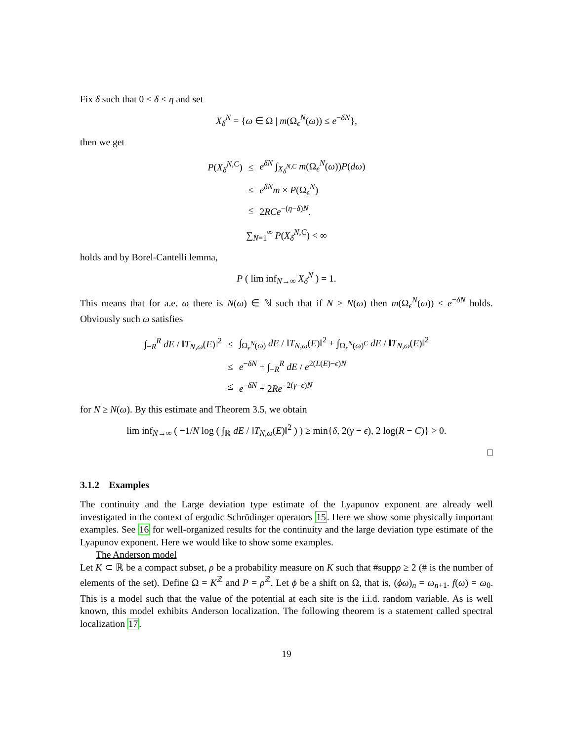Fix δ such that 0 < δ < η and set
X<sub>δ</sub><sup>N</sup> = {ω ∈ Ω | m(Ω<sub>ϵ</sub><sup>N</sup>(ω)) ≤ e<sup>−δN</sup>},
then we get
| P ( X<sub>δ</sub><sup>N,C</sup>) | ≤ | e<sup>δN</sup> ∫<sub>X<sub>δ</sub><sup>N,C</sup></sub> m (Ω<sub>ϵ</sub><sup>N</sup>( ω )) P ( dω ) |
| | ≤ | e<sup>δN</sup> m × P (Ω<sub>ϵ</sub><sup>N</sup>) |
| | ≤ | 2 RCe<sup>−(η−δ)N</sup>. |
∑<sub>N=1</sub><sup>∞</sup> P(X<sub>δ</sub><sup>N,C</sup>) < ∞
holds and by Borel-Cantelli lemma,
P ( lim inf<sub>N→∞</sub> X<sub>δ</sub><sup>N</sup> ) = 1.
This means that for a.e. ω there is N(ω) ∈ ℕ such that if N ≥ N(ω) then m(Ω<sub>ϵ</sub><sup>N</sup>(ω)) ≤ e<sup>−δN</sup> holds. Obviously such ω satisfies
| ∫<sub>−R</sub><sup>R</sup> dE / ‖ T<sub>N,ω</sub>( E )‖<sup>2</sup> | ≤ | ∫<sub>Ω<sub>ϵ</sub><sup>N</sup>(ω)</sub> dE / ‖ T<sub>N,ω</sub>( E )‖<sup>2</sup> + ∫<sub>Ω<sub>ϵ</sub><sup>N</sup>(ω)<sup>C</sup></sub> dE / ‖ T<sub>N,ω</sub>( E )‖<sup>2</sup> |
| | ≤ | e<sup>−δN</sup> + ∫<sub>−R</sub><sup>R</sup> dE / e<sup>2(L(E)−ϵ)N</sup> |
| | ≤ | e<sup>−δN</sup> + 2 Re<sup>−2(γ−ϵ)N</sup> |
for N ≥ N(ω). By this estimate and Theorem 3.5, we obtain
lim inf<sub>N→∞</sub> ( −1/N log ( ∫<sub>ℝ</sub> dE / ‖T<sub>N,ω</sub>(E)‖<sup>2</sup> ) ) ≥ min{δ, 2(γ − ϵ), 2 log(R − C)} > 0.
□
3.1.2 Examples
The continuity and the Large deviation type estimate of the Lyapunov exponent are already well investigated in the context of ergodic Schrödinger operators 15. Here we show some physically important examples. See 16 for well-organized results for the continuity and the large deviation type estimate of the Lyapunov exponent. Here we would like to show some examples.
The Anderson model
Let K ⊂ ℝ be a compact subset, ρ be a probability measure on K such that #suppρ ≥ 2 (# is the number of elements of the set). Define Ω = K<sup>ℤ</sup> and P = ρ<sup>ℤ</sup>. Let ϕ be a shift on Ω, that is, (ϕω)<sub>n</sub> = ω<sub>n+1</sub>. f(ω) = ω<sub>0</sub>. This is a model such that the value of the potential at each site is the i.i.d. random variable. As is well known, this model exhibits Anderson localization. The following theorem is a statement called spectral localization 17.
19